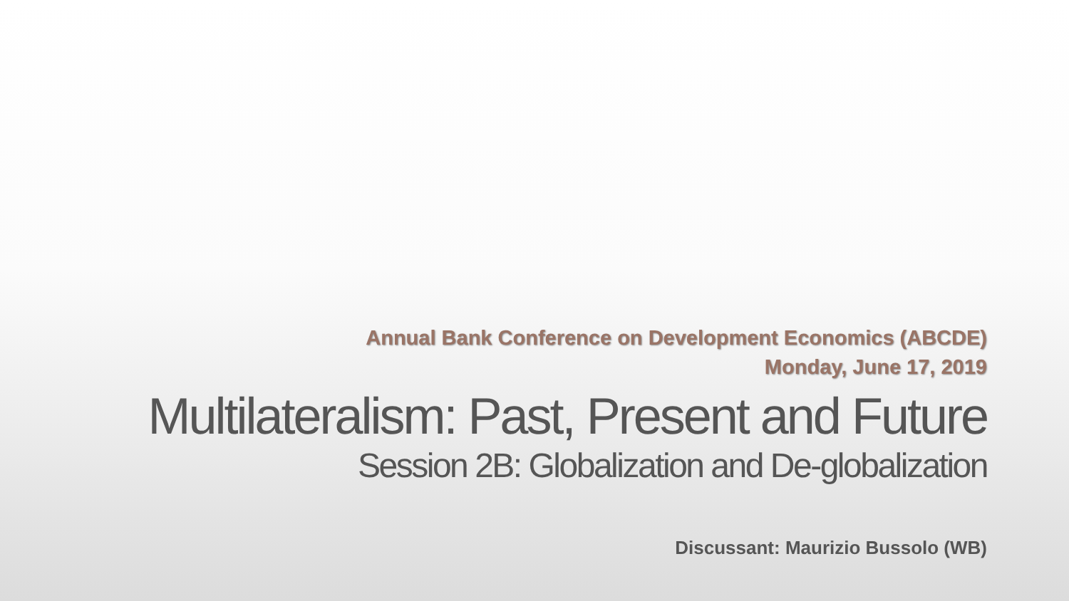Annual Bank Conference on Development Economics (ABCDE)
Monday, June 17, 2019
Multilateralism: Past, Present and Future
Session 2B: Globalization and De-globalization
Discussant: Maurizio Bussolo (WB)